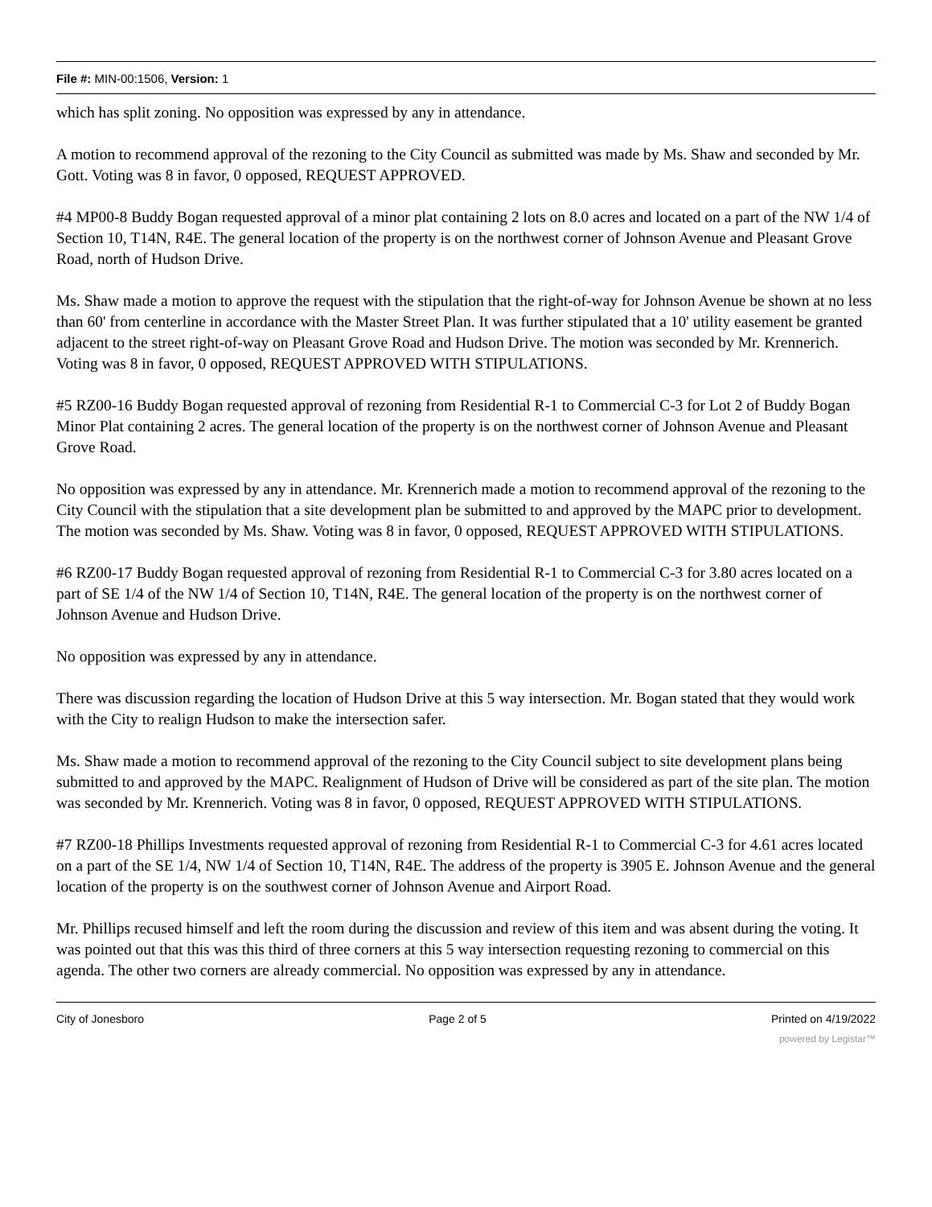File #: MIN-00:1506, Version: 1
which has split zoning. No opposition was expressed by any in attendance.
A motion to recommend approval of the rezoning to the City Council as submitted was made by Ms. Shaw and seconded by Mr. Gott. Voting was 8 in favor, 0 opposed, REQUEST APPROVED.
#4 MP00-8 Buddy Bogan requested approval of a minor plat containing 2 lots on 8.0 acres and located on a part of the NW 1/4 of Section 10, T14N, R4E. The general location of the property is on the northwest corner of Johnson Avenue and Pleasant Grove Road, north of Hudson Drive.
Ms. Shaw made a motion to approve the request with the stipulation that the right-of-way for Johnson Avenue be shown at no less than 60' from centerline in accordance with the Master Street Plan. It was further stipulated that a 10' utility easement be granted adjacent to the street right-of-way on Pleasant Grove Road and Hudson Drive. The motion was seconded by Mr. Krennerich. Voting was 8 in favor, 0 opposed, REQUEST APPROVED WITH STIPULATIONS.
#5 RZ00-16 Buddy Bogan requested approval of rezoning from Residential R-1 to Commercial C-3 for Lot 2 of Buddy Bogan Minor Plat containing 2 acres. The general location of the property is on the northwest corner of Johnson Avenue and Pleasant Grove Road.
No opposition was expressed by any in attendance. Mr. Krennerich made a motion to recommend approval of the rezoning to the City Council with the stipulation that a site development plan be submitted to and approved by the MAPC prior to development. The motion was seconded by Ms. Shaw. Voting was 8 in favor, 0 opposed, REQUEST APPROVED WITH STIPULATIONS.
#6 RZ00-17 Buddy Bogan requested approval of rezoning from Residential R-1 to Commercial C-3 for 3.80 acres located on a part of SE 1/4 of the NW 1/4 of Section 10, T14N, R4E. The general location of the property is on the northwest corner of Johnson Avenue and Hudson Drive.
No opposition was expressed by any in attendance.
There was discussion regarding the location of Hudson Drive at this 5 way intersection. Mr. Bogan stated that they would work with the City to realign Hudson to make the intersection safer.
Ms. Shaw made a motion to recommend approval of the rezoning to the City Council subject to site development plans being submitted to and approved by the MAPC. Realignment of Hudson of Drive will be considered as part of the site plan. The motion was seconded by Mr. Krennerich. Voting was 8 in favor, 0 opposed, REQUEST APPROVED WITH STIPULATIONS.
#7 RZ00-18 Phillips Investments requested approval of rezoning from Residential R-1 to Commercial C-3 for 4.61 acres located on a part of the SE 1/4, NW 1/4 of Section 10, T14N, R4E. The address of the property is 3905 E. Johnson Avenue and the general location of the property is on the southwest corner of Johnson Avenue and Airport Road.
Mr. Phillips recused himself and left the room during the discussion and review of this item and was absent during the voting. It was pointed out that this was this third of three corners at this 5 way intersection requesting rezoning to commercial on this agenda. The other two corners are already commercial. No opposition was expressed by any in attendance.
City of Jonesboro Page 2 of 5 Printed on 4/19/2022
powered by Legistar™